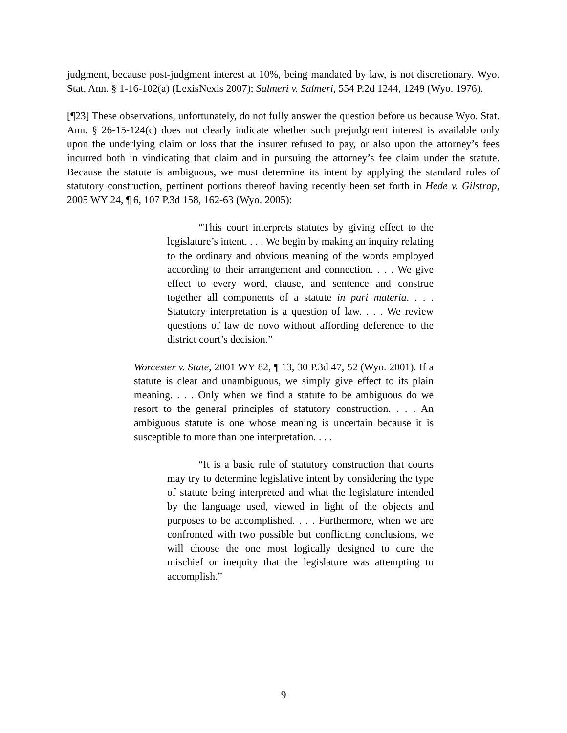judgment, because post-judgment interest at 10%, being mandated by law, is not discretionary. Wyo. Stat. Ann. § 1-16-102(a) (LexisNexis 2007); Salmeri v. Salmeri, 554 P.2d 1244, 1249 (Wyo. 1976).
[¶23] These observations, unfortunately, do not fully answer the question before us because Wyo. Stat. Ann. § 26-15-124(c) does not clearly indicate whether such prejudgment interest is available only upon the underlying claim or loss that the insurer refused to pay, or also upon the attorney’s fees incurred both in vindicating that claim and in pursuing the attorney’s fee claim under the statute. Because the statute is ambiguous, we must determine its intent by applying the standard rules of statutory construction, pertinent portions thereof having recently been set forth in Hede v. Gilstrap, 2005 WY 24, ¶ 6, 107 P.3d 158, 162-63 (Wyo. 2005):
“This court interprets statutes by giving effect to the legislature’s intent. . . . We begin by making an inquiry relating to the ordinary and obvious meaning of the words employed according to their arrangement and connection. . . . We give effect to every word, clause, and sentence and construe together all components of a statute in pari materia. . . . Statutory interpretation is a question of law. . . . We review questions of law de novo without affording deference to the district court’s decision.”
Worcester v. State, 2001 WY 82, ¶ 13, 30 P.3d 47, 52 (Wyo. 2001). If a statute is clear and unambiguous, we simply give effect to its plain meaning. . . . Only when we find a statute to be ambiguous do we resort to the general principles of statutory construction. . . . An ambiguous statute is one whose meaning is uncertain because it is susceptible to more than one interpretation. . . .
“It is a basic rule of statutory construction that courts may try to determine legislative intent by considering the type of statute being interpreted and what the legislature intended by the language used, viewed in light of the objects and purposes to be accomplished. . . . Furthermore, when we are confronted with two possible but conflicting conclusions, we will choose the one most logically designed to cure the mischief or inequity that the legislature was attempting to accomplish.”
9